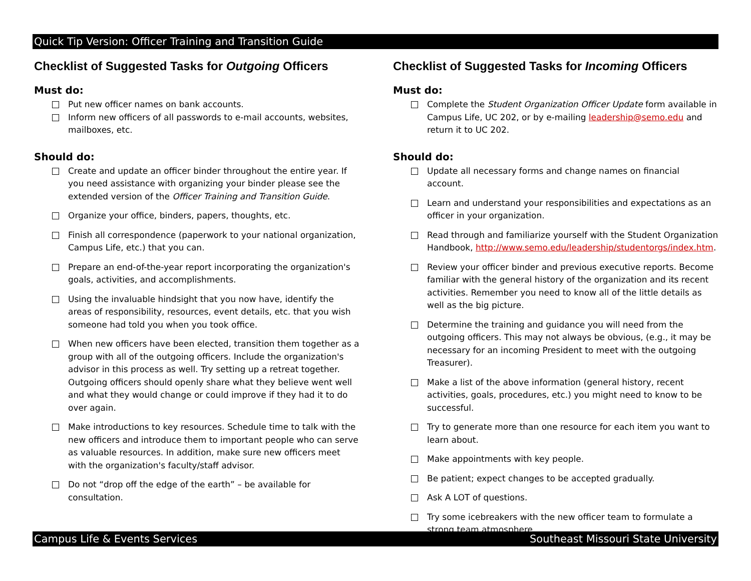Quick Tip Version: Officer Training and Transition Guide
Checklist of Suggested Tasks for Outgoing Officers
Must do:
Put new officer names on bank accounts.
Inform new officers of all passwords to e-mail accounts, websites, mailboxes, etc.
Should do:
Create and update an officer binder throughout the entire year. If you need assistance with organizing your binder please see the extended version of the Officer Training and Transition Guide.
Organize your office, binders, papers, thoughts, etc.
Finish all correspondence (paperwork to your national organization, Campus Life, etc.) that you can.
Prepare an end-of-the-year report incorporating the organization's goals, activities, and accomplishments.
Using the invaluable hindsight that you now have, identify the areas of responsibility, resources, event details, etc. that you wish someone had told you when you took office.
When new officers have been elected, transition them together as a group with all of the outgoing officers. Include the organization's advisor in this process as well. Try setting up a retreat together. Outgoing officers should openly share what they believe went well and what they would change or could improve if they had it to do over again.
Make introductions to key resources. Schedule time to talk with the new officers and introduce them to important people who can serve as valuable resources. In addition, make sure new officers meet with the organization's faculty/staff advisor.
Do not “drop off the edge of the earth” – be available for consultation.
Checklist of Suggested Tasks for Incoming Officers
Must do:
Complete the Student Organization Officer Update form available in Campus Life, UC 202, or by e-mailing leadership@semo.edu and return it to UC 202.
Should do:
Update all necessary forms and change names on financial account.
Learn and understand your responsibilities and expectations as an officer in your organization.
Read through and familiarize yourself with the Student Organization Handbook, http://www.semo.edu/leadership/studentorgs/index.htm.
Review your officer binder and previous executive reports. Become familiar with the general history of the organization and its recent activities. Remember you need to know all of the little details as well as the big picture.
Determine the training and guidance you will need from the outgoing officers. This may not always be obvious, (e.g., it may be necessary for an incoming President to meet with the outgoing Treasurer).
Make a list of the above information (general history, recent activities, goals, procedures, etc.) you might need to know to be successful.
Try to generate more than one resource for each item you want to learn about.
Make appointments with key people.
Be patient; expect changes to be accepted gradually.
Ask A LOT of questions.
Try some icebreakers with the new officer team to formulate a strong team atmosphere.
Campus Life & Events Services Southeast Missouri State University